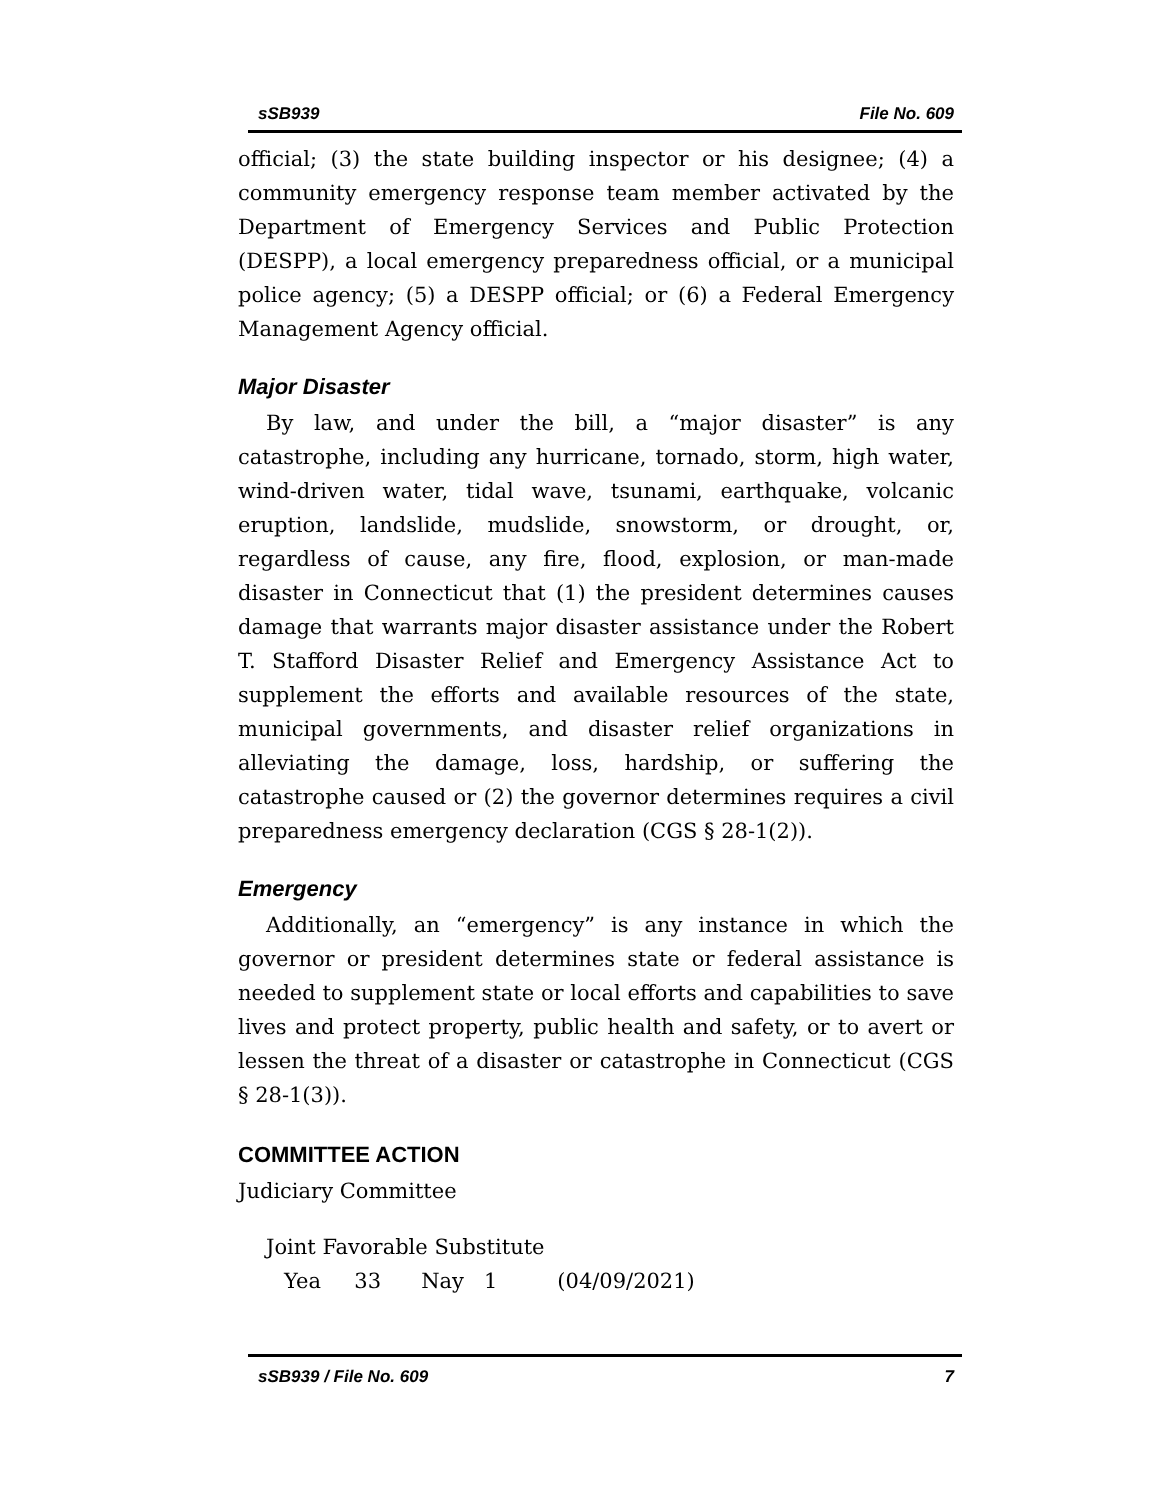sSB939 File No. 609
official; (3) the state building inspector or his designee; (4) a community emergency response team member activated by the Department of Emergency Services and Public Protection (DESPP), a local emergency preparedness official, or a municipal police agency; (5) a DESPP official; or (6) a Federal Emergency Management Agency official.
Major Disaster
By law, and under the bill, a “major disaster” is any catastrophe, including any hurricane, tornado, storm, high water, wind-driven water, tidal wave, tsunami, earthquake, volcanic eruption, landslide, mudslide, snowstorm, or drought, or, regardless of cause, any fire, flood, explosion, or man-made disaster in Connecticut that (1) the president determines causes damage that warrants major disaster assistance under the Robert T. Stafford Disaster Relief and Emergency Assistance Act to supplement the efforts and available resources of the state, municipal governments, and disaster relief organizations in alleviating the damage, loss, hardship, or suffering the catastrophe caused or (2) the governor determines requires a civil preparedness emergency declaration (CGS § 28-1(2)).
Emergency
Additionally, an “emergency” is any instance in which the governor or president determines state or federal assistance is needed to supplement state or local efforts and capabilities to save lives and protect property, public health and safety, or to avert or lessen the threat of a disaster or catastrophe in Connecticut (CGS § 28-1(3)).
COMMITTEE ACTION
Judiciary Committee
Joint Favorable Substitute
Yea 33 Nay 1 (04/09/2021)
sSB939 / File No. 609 7